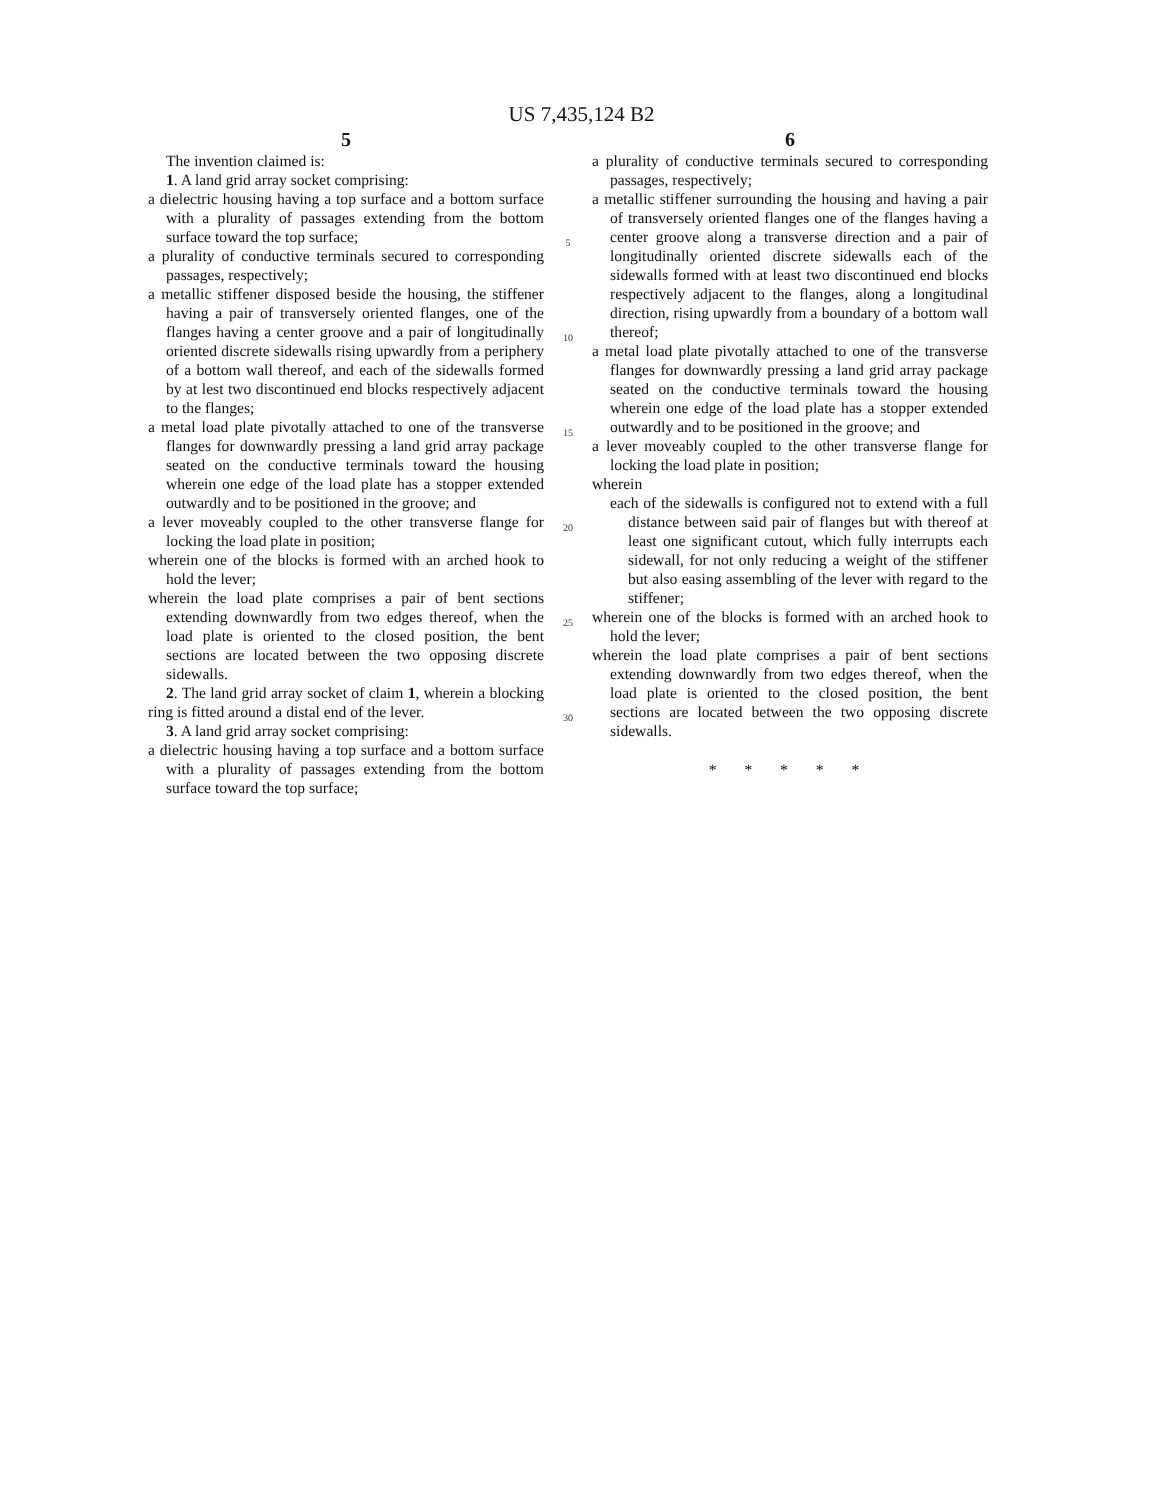US 7,435,124 B2
5
The invention claimed is:
1. A land grid array socket comprising:
a dielectric housing having a top surface and a bottom surface with a plurality of passages extending from the bottom surface toward the top surface;
a plurality of conductive terminals secured to corresponding passages, respectively;
a metallic stiffener disposed beside the housing, the stiffener having a pair of transversely oriented flanges, one of the flanges having a center groove and a pair of longitudinally oriented discrete sidewalls rising upwardly from a periphery of a bottom wall thereof, and each of the sidewalls formed by at lest two discontinued end blocks respectively adjacent to the flanges;
a metal load plate pivotally attached to one of the transverse flanges for downwardly pressing a land grid array package seated on the conductive terminals toward the housing wherein one edge of the load plate has a stopper extended outwardly and to be positioned in the groove; and
a lever moveably coupled to the other transverse flange for locking the load plate in position;
wherein one of the blocks is formed with an arched hook to hold the lever;
wherein the load plate comprises a pair of bent sections extending downwardly from two edges thereof, when the load plate is oriented to the closed position, the bent sections are located between the two opposing discrete sidewalls.
2. The land grid array socket of claim 1, wherein a blocking ring is fitted around a distal end of the lever.
3. A land grid array socket comprising:
a dielectric housing having a top surface and a bottom surface with a plurality of passages extending from the bottom surface toward the top surface;
5
10
15
20
25
30
6
a plurality of conductive terminals secured to corresponding passages, respectively;
a metallic stiffener surrounding the housing and having a pair of transversely oriented flanges one of the flanges having a center groove along a transverse direction and a pair of longitudinally oriented discrete sidewalls each of the sidewalls formed with at least two discontinued end blocks respectively adjacent to the flanges, along a longitudinal direction, rising upwardly from a boundary of a bottom wall thereof;
a metal load plate pivotally attached to one of the transverse flanges for downwardly pressing a land grid array package seated on the conductive terminals toward the housing wherein one edge of the load plate has a stopper extended outwardly and to be positioned in the groove; and
a lever moveably coupled to the other transverse flange for locking the load plate in position;
wherein
each of the sidewalls is configured not to extend with a full distance between said pair of flanges but with thereof at least one significant cutout, which fully interrupts each sidewall, for not only reducing a weight of the stiffener but also easing assembling of the lever with regard to the stiffener;
wherein one of the blocks is formed with an arched hook to hold the lever;
wherein the load plate comprises a pair of bent sections extending downwardly from two edges thereof, when the load plate is oriented to the closed position, the bent sections are located between the two opposing discrete sidewalls.
* * * * *